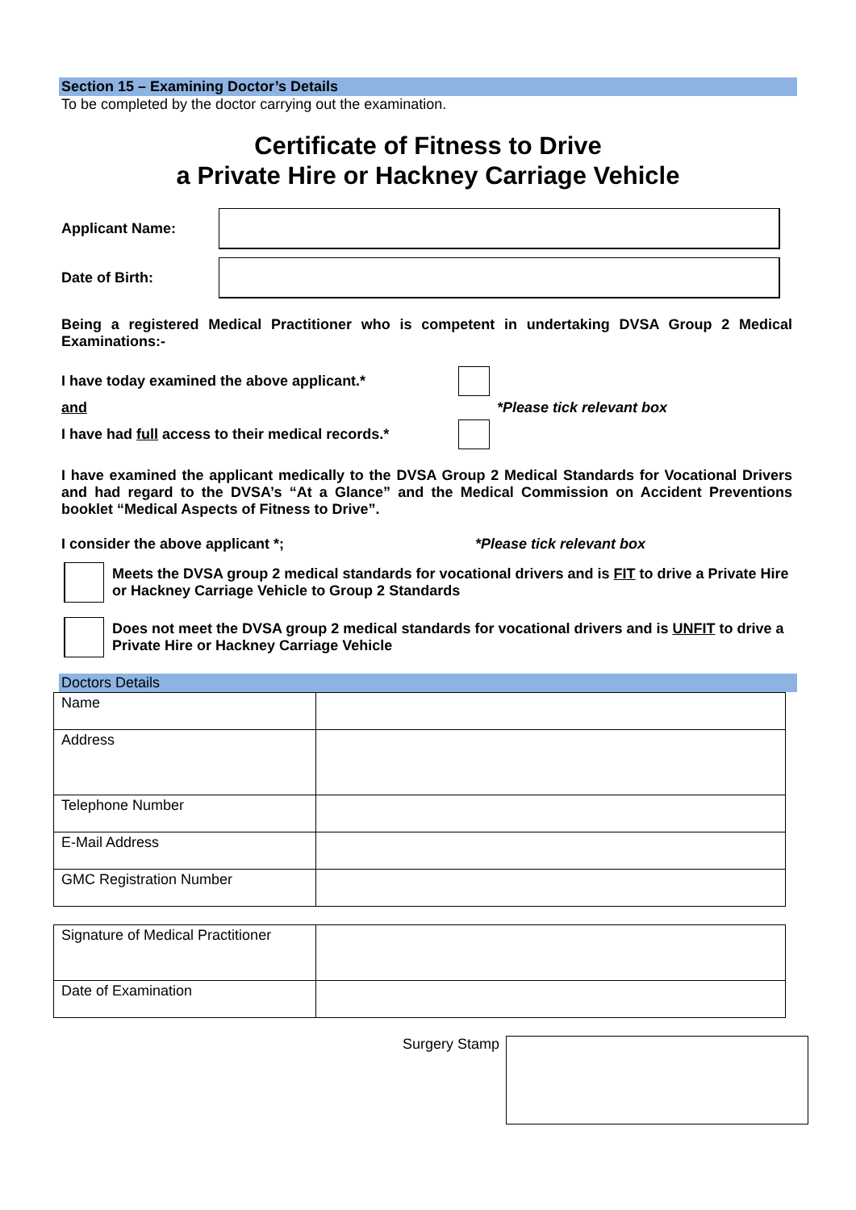Section 15 – Examining Doctor’s Details
To be completed by the doctor carrying out the examination.
Certificate of Fitness to Drive
a Private Hire or Hackney Carriage Vehicle
Applicant Name:
Date of Birth:
Being a registered Medical Practitioner who is competent in undertaking DVSA Group 2 Medical Examinations:-
I have today examined the above applicant.*
and *Please tick relevant box
I have had full access to their medical records.*
I have examined the applicant medically to the DVSA Group 2 Medical Standards for Vocational Drivers and had regard to the DVSA’s “At a Glance” and the Medical Commission on Accident Preventions booklet “Medical Aspects of Fitness to Drive”.
I consider the above applicant *; *Please tick relevant box
Meets the DVSA group 2 medical standards for vocational drivers and is FIT to drive a Private Hire or Hackney Carriage Vehicle to Group 2 Standards
Does not meet the DVSA group 2 medical standards for vocational drivers and is UNFIT to drive a Private Hire or Hackney Carriage Vehicle
Doctors Details
| Name | |
| Address | |
| Telephone Number | |
| E-Mail Address | |
| GMC Registration Number | |
| Signature of Medical Practitioner | |
| Date of Examination | |
Surgery Stamp